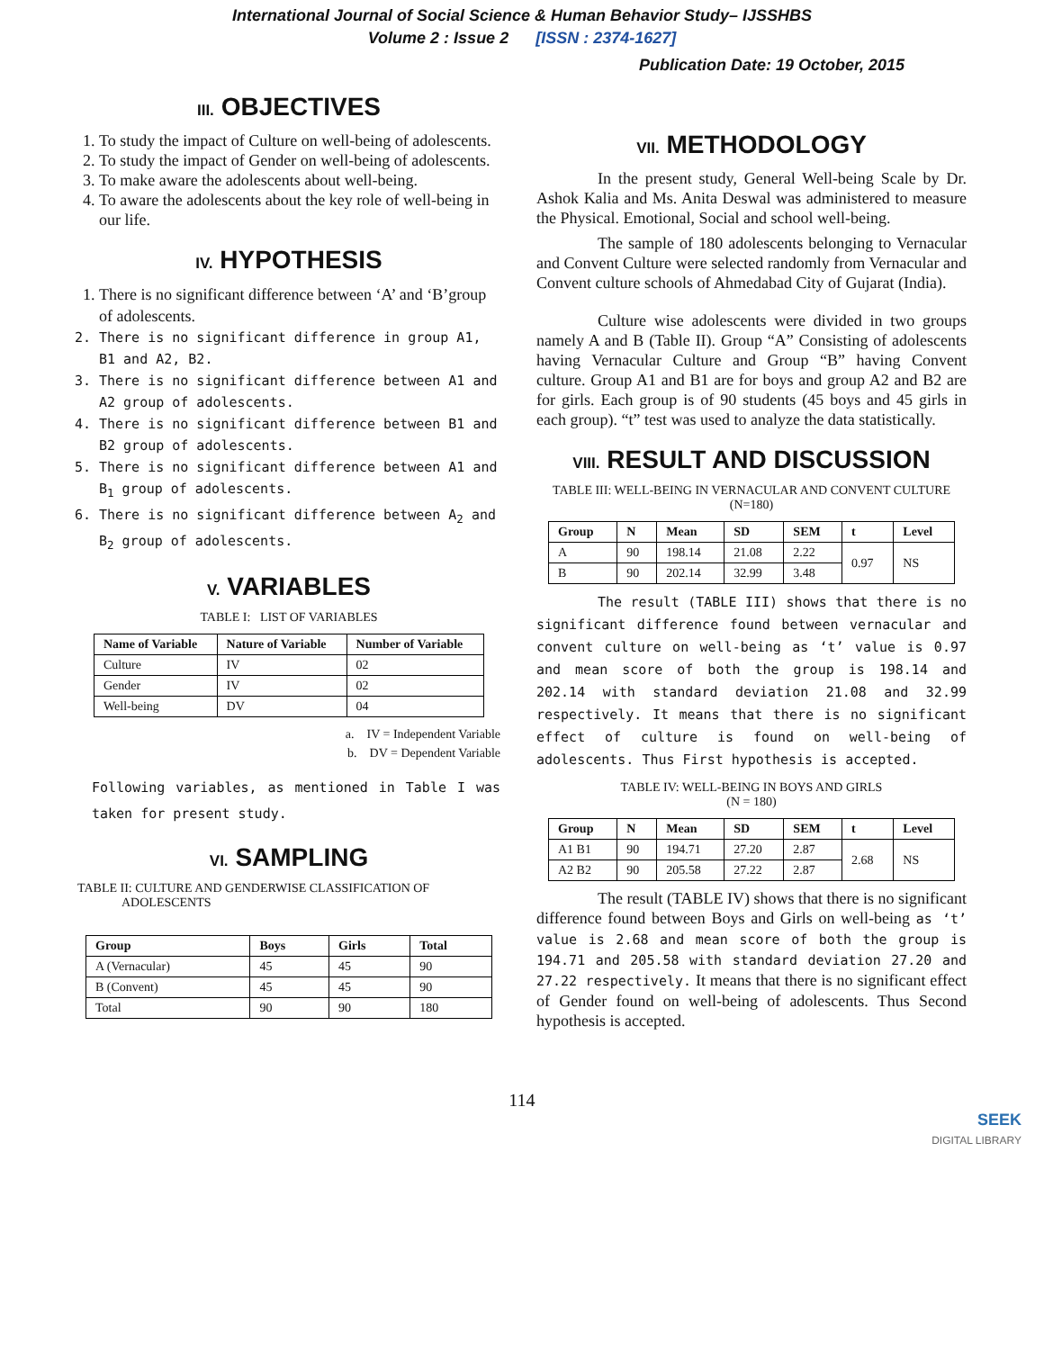International Journal of Social Science & Human Behavior Study– IJSSHBS
Volume 2 : Issue 2 [ISSN : 2374-1627]
Publication Date: 19 October, 2015
III. OBJECTIVES
1. To study the impact of Culture on well-being of adolescents.
2. To study the impact of Gender on well-being of adolescents.
3. To make aware the adolescents about well-being.
4. To aware the adolescents about the key role of well-being in our life.
IV. HYPOTHESIS
1. There is no significant difference between ‘A’ and ‘B’group of adolescents.
2. There is no significant difference in group A1, B1 and A2, B2.
3. There is no significant difference between A1 and A2 group of adolescents.
4. There is no significant difference between B1 and B2 group of adolescents.
5. There is no significant difference between A1 and B<sub>1</sub> group of adolescents.
6. There is no significant difference between A<sub>2</sub> and B<sub>2</sub> group of adolescents.
V. VARIABLES
TABLE I: LIST OF VARIABLES
| Name of Variable | Nature of Variable | Number of Variable |
| --- | --- | --- |
| Culture | IV | 02 |
| Gender | IV | 02 |
| Well-being | DV | 04 |
a. IV = Independent Variable
b. DV = Dependent Variable
Following variables, as mentioned in Table I was taken for present study.
VI. SAMPLING
TABLE II: CULTURE AND GENDERWISE CLASSIFICATION OF
ADOLESCENTS
| Group | Boys | Girls | Total |
| --- | --- | --- | --- |
| A (Vernacular) | 45 | 45 | 90 |
| B (Convent) | 45 | 45 | 90 |
| Total | 90 | 90 | 180 |
VII. METHODOLOGY
In the present study, General Well-being Scale by Dr. Ashok Kalia and Ms. Anita Deswal was administered to measure the Physical. Emotional, Social and school well-being.
The sample of 180 adolescents belonging to Vernacular and Convent Culture were selected randomly from Vernacular and Convent culture schools of Ahmedabad City of Gujarat (India).
Culture wise adolescents were divided in two groups namely A and B (Table II). Group “A” Consisting of adolescents having Vernacular Culture and Group “B” having Convent culture. Group A1 and B1 are for boys and group A2 and B2 are for girls. Each group is of 90 students (45 boys and 45 girls in each group). “t” test was used to analyze the data statistically.
VIII. RESULT AND DISCUSSION
TABLE III: WELL-BEING IN VERNACULAR AND CONVENT CULTURE
(N=180)
| Group | N | Mean | SD | SEM | t | Level |
| --- | --- | --- | --- | --- | --- | --- |
| A | 90 | 198.14 | 21.08 | 2.22 | 0.97 | NS |
| B | 90 | 202.14 | 32.99 | 3.48 | | |
The result (TABLE III) shows that there is no significant difference found between vernacular and convent culture on well-being as ‘t’ value is 0.97 and mean score of both the group is 198.14 and 202.14 with standard deviation 21.08 and 32.99 respectively. It means that there is no significant effect of culture is found on well-being of adolescents. Thus First hypothesis is accepted.
TABLE IV: WELL-BEING IN BOYS AND GIRLS
(N = 180)
| Group | N | Mean | SD | SEM | t | Level |
| --- | --- | --- | --- | --- | --- | --- |
| A1 B1 | 90 | 194.71 | 27.20 | 2.87 | 2.68 | NS |
| A2 B2 | 90 | 205.58 | 27.22 | 2.87 | | |
The result (TABLE IV) shows that there is no significant difference found between Boys and Girls on well-being as ‘t’ value is 2.68 and mean score of both the group is 194.71 and 205.58 with standard deviation 27.20 and 27.22 respectively. It means that there is no significant effect of Gender found on well-being of adolescents. Thus Second hypothesis is accepted.
114
SEEK
DIGITAL LIBRARY